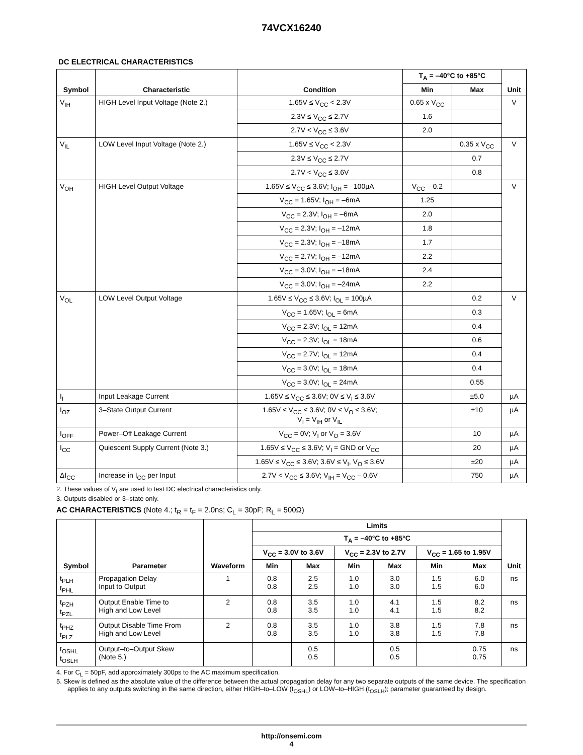74VCX16240
DC ELECTRICAL CHARACTERISTICS
| Symbol | Characteristic | Condition | T<sub>A</sub> = –40°C to +85°C | | Unit |
| --- | --- | --- | --- | --- | --- |
| | | | Min | Max | |
| V<sub>IH</sub> | HIGH Level Input Voltage (Note 2.) | 1.65V ≤ V<sub>CC</sub> < 2.3V | 0.65 x V<sub>CC</sub> | | V |
| | | 2.3V ≤ V<sub>CC</sub> ≤ 2.7V | 1.6 | | |
| | | 2.7V < V<sub>CC</sub> ≤ 3.6V | 2.0 | | |
| V<sub>IL</sub> | LOW Level Input Voltage (Note 2.) | 1.65V ≤ V<sub>CC</sub> < 2.3V | | 0.35 x V<sub>CC</sub> | V |
| | | 2.3V ≤ V<sub>CC</sub> ≤ 2.7V | | 0.7 | |
| | | 2.7V < V<sub>CC</sub> ≤ 3.6V | | 0.8 | |
| V<sub>OH</sub> | HIGH Level Output Voltage | 1.65V ≤ V<sub>CC</sub> ≤ 3.6V; I<sub>OH</sub> = –100µA | V<sub>CC</sub> – 0.2 | | V |
| | | V<sub>CC</sub> = 1.65V; I<sub>OH</sub> = –6mA | 1.25 | | |
| | | V<sub>CC</sub> = 2.3V; I<sub>OH</sub> = –6mA | 2.0 | | |
| | | V<sub>CC</sub> = 2.3V; I<sub>OH</sub> = –12mA | 1.8 | | |
| | | V<sub>CC</sub> = 2.3V; I<sub>OH</sub> = –18mA | 1.7 | | |
| | | V<sub>CC</sub> = 2.7V; I<sub>OH</sub> = –12mA | 2.2 | | |
| | | V<sub>CC</sub> = 3.0V; I<sub>OH</sub> = –18mA | 2.4 | | |
| | | V<sub>CC</sub> = 3.0V; I<sub>OH</sub> = –24mA | 2.2 | | |
| V<sub>OL</sub> | LOW Level Output Voltage | 1.65V ≤ V<sub>CC</sub> ≤ 3.6V; I<sub>OL</sub> = 100µA | | 0.2 | V |
| | | V<sub>CC</sub> = 1.65V; I<sub>OL</sub> = 6mA | | 0.3 | |
| | | V<sub>CC</sub> = 2.3V; I<sub>OL</sub> = 12mA | | 0.4 | |
| | | V<sub>CC</sub> = 2.3V; I<sub>OL</sub> = 18mA | | 0.6 | |
| | | V<sub>CC</sub> = 2.7V; I<sub>OL</sub> = 12mA | | 0.4 | |
| | | V<sub>CC</sub> = 3.0V; I<sub>OL</sub> = 18mA | | 0.4 | |
| | | V<sub>CC</sub> = 3.0V; I<sub>OL</sub> = 24mA | | 0.55 | |
| I<sub>I</sub> | Input Leakage Current | 1.65V ≤ V<sub>CC</sub> ≤ 3.6V; 0V ≤ V<sub>I</sub> ≤ 3.6V | | ±5.0 | µA |
| I<sub>OZ</sub> | 3–State Output Current | 1.65V ≤ V<sub>CC</sub> ≤ 3.6V; 0V ≤ V<sub>O</sub> ≤ 3.6V; V<sub>I</sub> = V<sub>IH</sub> or V<sub>IL</sub> | | ±10 | µA |
| I<sub>OFF</sub> | Power–Off Leakage Current | V<sub>CC</sub> = 0V; V<sub>I</sub> or V<sub>O</sub> = 3.6V | | 10 | µA |
| I<sub>CC</sub> | Quiescent Supply Current (Note 3.) | 1.65V ≤ V<sub>CC</sub> ≤ 3.6V; V<sub>I</sub> = GND or V<sub>CC</sub> | | 20 | µA |
| | | 1.65V ≤ V<sub>CC</sub> ≤ 3.6V; 3.6V ≤ V<sub>I</sub>, V<sub>O</sub> ≤ 3.6V | | ±20 | µA |
| ΔI<sub>CC</sub> | Increase in I<sub>CC</sub> per Input | 2.7V < V<sub>CC</sub> ≤ 3.6V; V<sub>IH</sub> = V<sub>CC</sub> – 0.6V | | 750 | µA |
2. These values of V<sub>I</sub> are used to test DC electrical characteristics only.
3. Outputs disabled or 3–state only.
AC CHARACTERISTICS (Note 4.; t<sub>R</sub> = t<sub>F</sub> = 2.0ns; C<sub>L</sub> = 30pF; R<sub>L</sub> = 500Ω)
| Symbol | Parameter | Waveform | Limits | | | | | | Unit |
| --- | --- | --- | --- | --- | --- | --- | --- | --- | --- |
| | | | T<sub>A</sub> = –40°C to +85°C | | | | | | |
| | | | V<sub>CC</sub> = 3.0V to 3.6V | | V<sub>CC</sub> = 2.3V to 2.7V | | V<sub>CC</sub> = 1.65 to 1.95V | | |
| | | | Min | Max | Min | Max | Min | Max | |
| t<sub>PLH</sub> t<sub>PHL</sub> | Propagation Delay Input to Output | 1 | 0.8 0.8 | 2.5 2.5 | 1.0 1.0 | 3.0 3.0 | 1.5 1.5 | 6.0 6.0 | ns |
| t<sub>PZH</sub> t<sub>PZL</sub> | Output Enable Time to High and Low Level | 2 | 0.8 0.8 | 3.5 3.5 | 1.0 1.0 | 4.1 4.1 | 1.5 1.5 | 8.2 8.2 | ns |
| t<sub>PHZ</sub> t<sub>PLZ</sub> | Output Disable Time From High and Low Level | 2 | 0.8 0.8 | 3.5 3.5 | 1.0 1.0 | 3.8 3.8 | 1.5 1.5 | 7.8 7.8 | ns |
| t<sub>OSHL</sub> t<sub>OSLH</sub> | Output–to–Output Skew (Note 5.) | | | 0.5 0.5 | | 0.5 0.5 | | 0.75 0.75 | ns |
4. For C<sub>L</sub> = 50pF, add approximately 300ps to the AC maximum specification.
5. Skew is defined as the absolute value of the difference between the actual propagation delay for any two separate outputs of the same device. The specification applies to any outputs switching in the same direction, either HIGH–to–LOW (t<sub>OSHL</sub>) or LOW–to–HIGH (t<sub>OSLH</sub>); parameter guaranteed by design.
http://onsemi.com
4